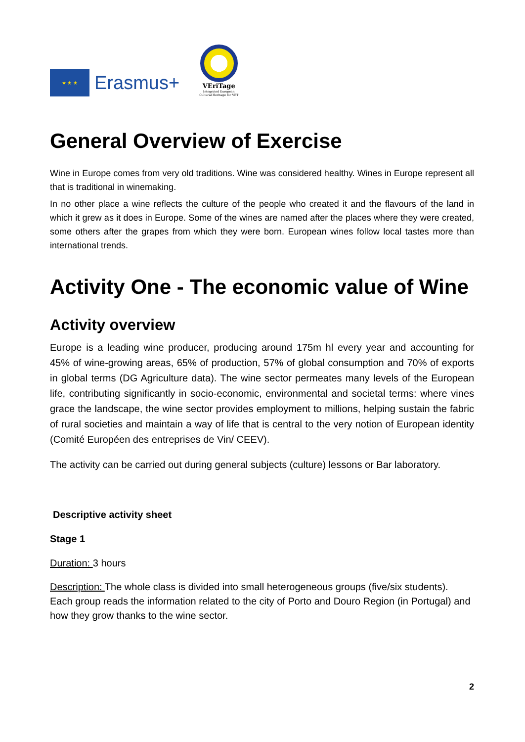★ ★ ★
Erasmus+
VEriTage
Integrated European
Cultural Heritage for VET
General Overview of Exercise
Wine in Europe comes from very old traditions. Wine was considered healthy. Wines in Europe represent all that is traditional in winemaking.
In no other place a wine reflects the culture of the people who created it and the flavours of the land in which it grew as it does in Europe. Some of the wines are named after the places where they were created, some others after the grapes from which they were born. European wines follow local tastes more than international trends.
Activity One - The economic value of Wine
Activity overview
Europe is a leading wine producer, producing around 175m hl every year and accounting for 45% of wine-growing areas, 65% of production, 57% of global consumption and 70% of exports in global terms (DG Agriculture data). The wine sector permeates many levels of the European life, contributing significantly in socio-economic, environmental and societal terms: where vines grace the landscape, the wine sector provides employment to millions, helping sustain the fabric of rural societies and maintain a way of life that is central to the very notion of European identity (Comité Européen des entreprises de Vin/ CEEV).
The activity can be carried out during general subjects (culture) lessons or Bar laboratory.
Descriptive activity sheet
Stage 1
Duration: 3 hours
Description: The whole class is divided into small heterogeneous groups (five/six students).
Each group reads the information related to the city of Porto and Douro Region (in Portugal) and how they grow thanks to the wine sector.
2